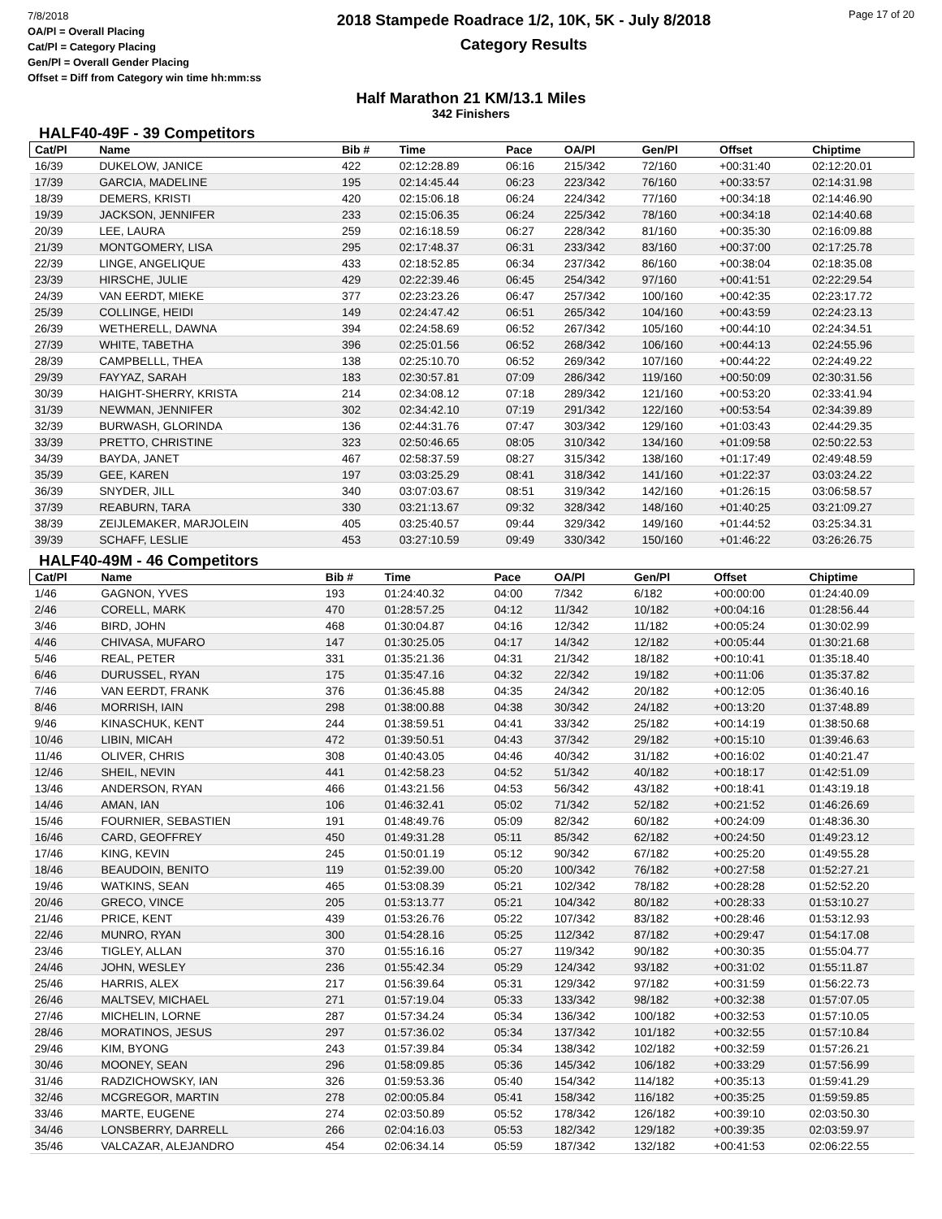7/8/2018
OA/Pl = Overall Placing
Cat/Pl = Category Placing
Gen/Pl = Overall Gender Placing
Offset = Diff from Category win time hh:mm:ss
2018 Stampede Roadrace 1/2, 10K, 5K - July 8/2018
Category Results
Page 17 of 20
Half Marathon 21 KM/13.1 Miles
342 Finishers
HALF40-49F - 39 Competitors
| Cat/Pl | Name | Bib # | Time | Pace | OA/Pl | Gen/Pl | Offset | Chiptime |
| --- | --- | --- | --- | --- | --- | --- | --- | --- |
| 16/39 | DUKELOW, JANICE | 422 | 02:12:28.89 | 06:16 | 215/342 | 72/160 | +00:31:40 | 02:12:20.01 |
| 17/39 | GARCIA, MADELINE | 195 | 02:14:45.44 | 06:23 | 223/342 | 76/160 | +00:33:57 | 02:14:31.98 |
| 18/39 | DEMERS, KRISTI | 420 | 02:15:06.18 | 06:24 | 224/342 | 77/160 | +00:34:18 | 02:14:46.90 |
| 19/39 | JACKSON, JENNIFER | 233 | 02:15:06.35 | 06:24 | 225/342 | 78/160 | +00:34:18 | 02:14:40.68 |
| 20/39 | LEE, LAURA | 259 | 02:16:18.59 | 06:27 | 228/342 | 81/160 | +00:35:30 | 02:16:09.88 |
| 21/39 | MONTGOMERY, LISA | 295 | 02:17:48.37 | 06:31 | 233/342 | 83/160 | +00:37:00 | 02:17:25.78 |
| 22/39 | LINGE, ANGELIQUE | 433 | 02:18:52.85 | 06:34 | 237/342 | 86/160 | +00:38:04 | 02:18:35.08 |
| 23/39 | HIRSCHE, JULIE | 429 | 02:22:39.46 | 06:45 | 254/342 | 97/160 | +00:41:51 | 02:22:29.54 |
| 24/39 | VAN EERDT, MIEKE | 377 | 02:23:23.26 | 06:47 | 257/342 | 100/160 | +00:42:35 | 02:23:17.72 |
| 25/39 | COLLINGE, HEIDI | 149 | 02:24:47.42 | 06:51 | 265/342 | 104/160 | +00:43:59 | 02:24:23.13 |
| 26/39 | WETHERELL, DAWNA | 394 | 02:24:58.69 | 06:52 | 267/342 | 105/160 | +00:44:10 | 02:24:34.51 |
| 27/39 | WHITE, TABETHA | 396 | 02:25:01.56 | 06:52 | 268/342 | 106/160 | +00:44:13 | 02:24:55.96 |
| 28/39 | CAMPBELLL, THEA | 138 | 02:25:10.70 | 06:52 | 269/342 | 107/160 | +00:44:22 | 02:24:49.22 |
| 29/39 | FAYYAZ, SARAH | 183 | 02:30:57.81 | 07:09 | 286/342 | 119/160 | +00:50:09 | 02:30:31.56 |
| 30/39 | HAIGHT-SHERRY, KRISTA | 214 | 02:34:08.12 | 07:18 | 289/342 | 121/160 | +00:53:20 | 02:33:41.94 |
| 31/39 | NEWMAN, JENNIFER | 302 | 02:34:42.10 | 07:19 | 291/342 | 122/160 | +00:53:54 | 02:34:39.89 |
| 32/39 | BURWASH, GLORINDA | 136 | 02:44:31.76 | 07:47 | 303/342 | 129/160 | +01:03:43 | 02:44:29.35 |
| 33/39 | PRETTO, CHRISTINE | 323 | 02:50:46.65 | 08:05 | 310/342 | 134/160 | +01:09:58 | 02:50:22.53 |
| 34/39 | BAYDA, JANET | 467 | 02:58:37.59 | 08:27 | 315/342 | 138/160 | +01:17:49 | 02:49:48.59 |
| 35/39 | GEE, KAREN | 197 | 03:03:25.29 | 08:41 | 318/342 | 141/160 | +01:22:37 | 03:03:24.22 |
| 36/39 | SNYDER, JILL | 340 | 03:07:03.67 | 08:51 | 319/342 | 142/160 | +01:26:15 | 03:06:58.57 |
| 37/39 | REABURN, TARA | 330 | 03:21:13.67 | 09:32 | 328/342 | 148/160 | +01:40:25 | 03:21:09.27 |
| 38/39 | ZEIJLEMAKER, MARJOLEIN | 405 | 03:25:40.57 | 09:44 | 329/342 | 149/160 | +01:44:52 | 03:25:34.31 |
| 39/39 | SCHAFF, LESLIE | 453 | 03:27:10.59 | 09:49 | 330/342 | 150/160 | +01:46:22 | 03:26:26.75 |
HALF40-49M - 46 Competitors
| Cat/Pl | Name | Bib # | Time | Pace | OA/Pl | Gen/Pl | Offset | Chiptime |
| --- | --- | --- | --- | --- | --- | --- | --- | --- |
| 1/46 | GAGNON, YVES | 193 | 01:24:40.32 | 04:00 | 7/342 | 6/182 | +00:00:00 | 01:24:40.09 |
| 2/46 | CORELL, MARK | 470 | 01:28:57.25 | 04:12 | 11/342 | 10/182 | +00:04:16 | 01:28:56.44 |
| 3/46 | BIRD, JOHN | 468 | 01:30:04.87 | 04:16 | 12/342 | 11/182 | +00:05:24 | 01:30:02.99 |
| 4/46 | CHIVASA, MUFARO | 147 | 01:30:25.05 | 04:17 | 14/342 | 12/182 | +00:05:44 | 01:30:21.68 |
| 5/46 | REAL, PETER | 331 | 01:35:21.36 | 04:31 | 21/342 | 18/182 | +00:10:41 | 01:35:18.40 |
| 6/46 | DURUSSEL, RYAN | 175 | 01:35:47.16 | 04:32 | 22/342 | 19/182 | +00:11:06 | 01:35:37.82 |
| 7/46 | VAN EERDT, FRANK | 376 | 01:36:45.88 | 04:35 | 24/342 | 20/182 | +00:12:05 | 01:36:40.16 |
| 8/46 | MORRISH, IAIN | 298 | 01:38:00.88 | 04:38 | 30/342 | 24/182 | +00:13:20 | 01:37:48.89 |
| 9/46 | KINASCHUK, KENT | 244 | 01:38:59.51 | 04:41 | 33/342 | 25/182 | +00:14:19 | 01:38:50.68 |
| 10/46 | LIBIN, MICAH | 472 | 01:39:50.51 | 04:43 | 37/342 | 29/182 | +00:15:10 | 01:39:46.63 |
| 11/46 | OLIVER, CHRIS | 308 | 01:40:43.05 | 04:46 | 40/342 | 31/182 | +00:16:02 | 01:40:21.47 |
| 12/46 | SHEIL, NEVIN | 441 | 01:42:58.23 | 04:52 | 51/342 | 40/182 | +00:18:17 | 01:42:51.09 |
| 13/46 | ANDERSON, RYAN | 466 | 01:43:21.56 | 04:53 | 56/342 | 43/182 | +00:18:41 | 01:43:19.18 |
| 14/46 | AMAN, IAN | 106 | 01:46:32.41 | 05:02 | 71/342 | 52/182 | +00:21:52 | 01:46:26.69 |
| 15/46 | FOURNIER, SEBASTIEN | 191 | 01:48:49.76 | 05:09 | 82/342 | 60/182 | +00:24:09 | 01:48:36.30 |
| 16/46 | CARD, GEOFFREY | 450 | 01:49:31.28 | 05:11 | 85/342 | 62/182 | +00:24:50 | 01:49:23.12 |
| 17/46 | KING, KEVIN | 245 | 01:50:01.19 | 05:12 | 90/342 | 67/182 | +00:25:20 | 01:49:55.28 |
| 18/46 | BEAUDOIN, BENITO | 119 | 01:52:39.00 | 05:20 | 100/342 | 76/182 | +00:27:58 | 01:52:27.21 |
| 19/46 | WATKINS, SEAN | 465 | 01:53:08.39 | 05:21 | 102/342 | 78/182 | +00:28:28 | 01:52:52.20 |
| 20/46 | GRECO, VINCE | 205 | 01:53:13.77 | 05:21 | 104/342 | 80/182 | +00:28:33 | 01:53:10.27 |
| 21/46 | PRICE, KENT | 439 | 01:53:26.76 | 05:22 | 107/342 | 83/182 | +00:28:46 | 01:53:12.93 |
| 22/46 | MUNRO, RYAN | 300 | 01:54:28.16 | 05:25 | 112/342 | 87/182 | +00:29:47 | 01:54:17.08 |
| 23/46 | TIGLEY, ALLAN | 370 | 01:55:16.16 | 05:27 | 119/342 | 90/182 | +00:30:35 | 01:55:04.77 |
| 24/46 | JOHN, WESLEY | 236 | 01:55:42.34 | 05:29 | 124/342 | 93/182 | +00:31:02 | 01:55:11.87 |
| 25/46 | HARRIS, ALEX | 217 | 01:56:39.64 | 05:31 | 129/342 | 97/182 | +00:31:59 | 01:56:22.73 |
| 26/46 | MALTSEV, MICHAEL | 271 | 01:57:19.04 | 05:33 | 133/342 | 98/182 | +00:32:38 | 01:57:07.05 |
| 27/46 | MICHELIN, LORNE | 287 | 01:57:34.24 | 05:34 | 136/342 | 100/182 | +00:32:53 | 01:57:10.05 |
| 28/46 | MORATINOS, JESUS | 297 | 01:57:36.02 | 05:34 | 137/342 | 101/182 | +00:32:55 | 01:57:10.84 |
| 29/46 | KIM, BYONG | 243 | 01:57:39.84 | 05:34 | 138/342 | 102/182 | +00:32:59 | 01:57:26.21 |
| 30/46 | MOONEY, SEAN | 296 | 01:58:09.85 | 05:36 | 145/342 | 106/182 | +00:33:29 | 01:57:56.99 |
| 31/46 | RADZICHOWSKY, IAN | 326 | 01:59:53.36 | 05:40 | 154/342 | 114/182 | +00:35:13 | 01:59:41.29 |
| 32/46 | MCGREGOR, MARTIN | 278 | 02:00:05.84 | 05:41 | 158/342 | 116/182 | +00:35:25 | 01:59:59.85 |
| 33/46 | MARTE, EUGENE | 274 | 02:03:50.89 | 05:52 | 178/342 | 126/182 | +00:39:10 | 02:03:50.30 |
| 34/46 | LONSBERRY, DARRELL | 266 | 02:04:16.03 | 05:53 | 182/342 | 129/182 | +00:39:35 | 02:03:59.97 |
| 35/46 | VALCAZAR, ALEJANDRO | 454 | 02:06:34.14 | 05:59 | 187/342 | 132/182 | +00:41:53 | 02:06:22.55 |